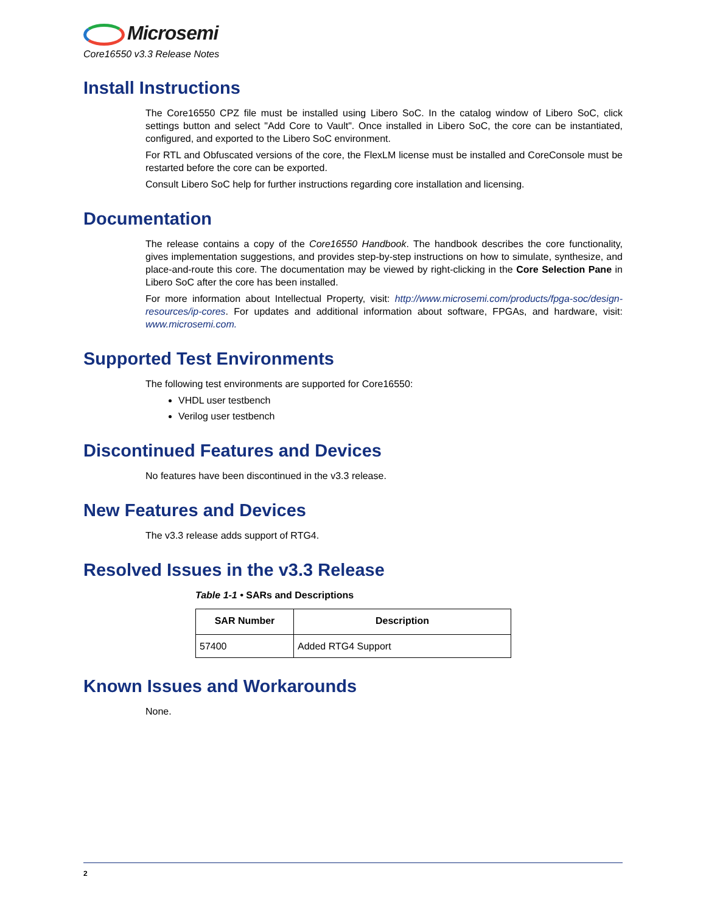Microsemi
Core16550 v3.3 Release Notes
Install Instructions
The Core16550 CPZ file must be installed using Libero SoC. In the catalog window of Libero SoC, click settings button and select "Add Core to Vault". Once installed in Libero SoC, the core can be instantiated, configured, and exported to the Libero SoC environment.
For RTL and Obfuscated versions of the core, the FlexLM license must be installed and CoreConsole must be restarted before the core can be exported.
Consult Libero SoC help for further instructions regarding core installation and licensing.
Documentation
The release contains a copy of the Core16550 Handbook. The handbook describes the core functionality, gives implementation suggestions, and provides step-by-step instructions on how to simulate, synthesize, and place-and-route this core. The documentation may be viewed by right-clicking in the Core Selection Pane in Libero SoC after the core has been installed.
For more information about Intellectual Property, visit: http://www.microsemi.com/products/fpga-soc/design-resources/ip-cores. For updates and additional information about software, FPGAs, and hardware, visit: www.microsemi.com.
Supported Test Environments
The following test environments are supported for Core16550:
VHDL user testbench
Verilog user testbench
Discontinued Features and Devices
No features have been discontinued in the v3.3 release.
New Features and Devices
The v3.3 release adds support of RTG4.
Resolved Issues in the v3.3 Release
Table 1-1 • SARs and Descriptions
| SAR Number | Description |
| --- | --- |
| 57400 | Added RTG4 Support |
Known Issues and Workarounds
None.
2